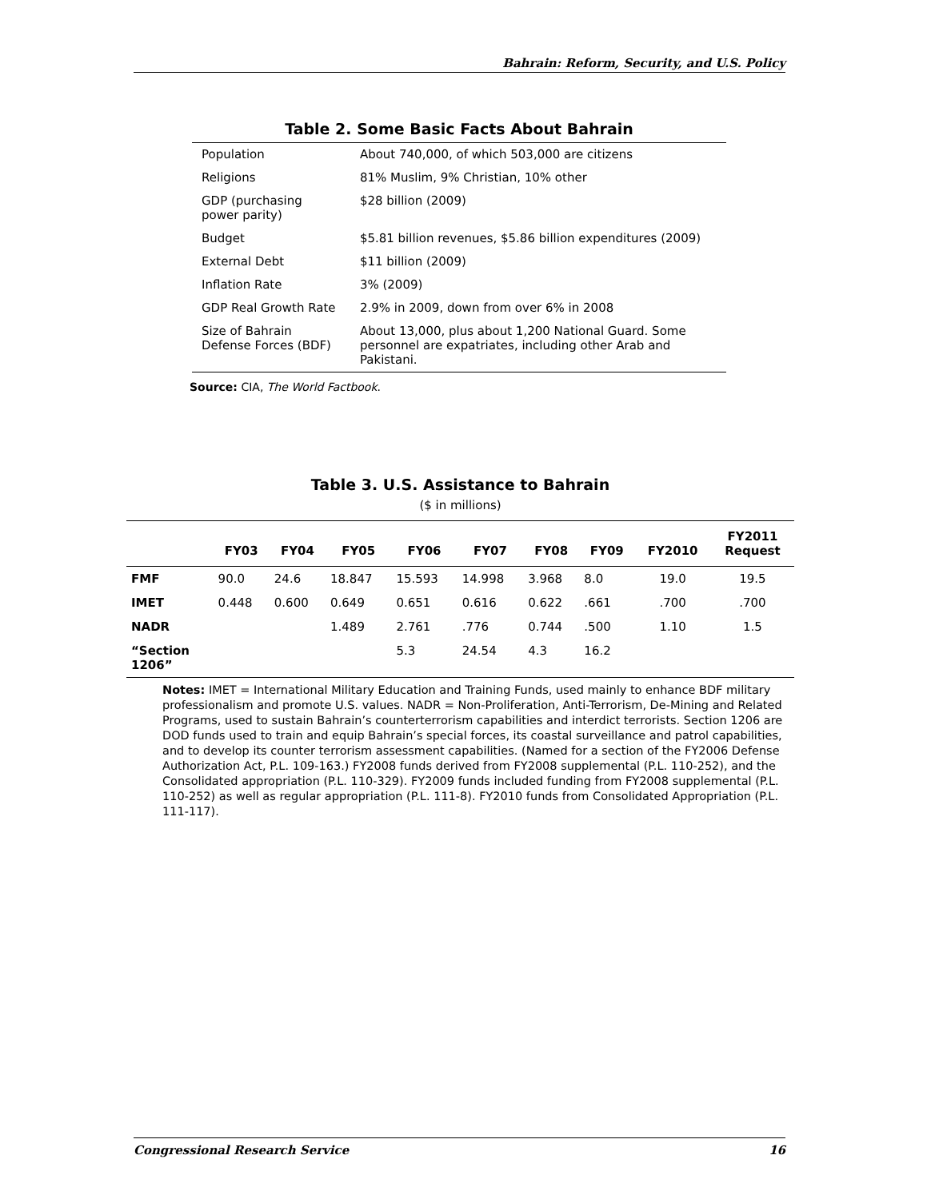Bahrain: Reform, Security, and U.S. Policy
Table 2. Some Basic Facts About Bahrain
| Population | About 740,000, of which 503,000 are citizens |
| Religions | 81% Muslim, 9% Christian, 10% other |
| GDP (purchasing power parity) | $28 billion (2009) |
| Budget | $5.81 billion revenues, $5.86 billion expenditures (2009) |
| External Debt | $11 billion (2009) |
| Inflation Rate | 3% (2009) |
| GDP Real Growth Rate | 2.9% in 2009, down from over 6% in 2008 |
| Size of Bahrain Defense Forces (BDF) | About 13,000, plus about 1,200 National Guard. Some personnel are expatriates, including other Arab and Pakistani. |
Source: CIA, The World Factbook.
Table 3. U.S. Assistance to Bahrain
($ in millions)
| | FY03 | FY04 | FY05 | FY06 | FY07 | FY08 | FY09 | FY2010 | FY2011 Request |
| --- | --- | --- | --- | --- | --- | --- | --- | --- | --- |
| FMF | 90.0 | 24.6 | 18.847 | 15.593 | 14.998 | 3.968 | 8.0 | 19.0 | 19.5 |
| IMET | 0.448 | 0.600 | 0.649 | 0.651 | 0.616 | 0.622 | .661 | .700 | .700 |
| NADR | | | 1.489 | 2.761 | .776 | 0.744 | .500 | 1.10 | 1.5 |
| “Section 1206” | | | | 5.3 | 24.54 | 4.3 | 16.2 | | |
Notes: IMET = International Military Education and Training Funds, used mainly to enhance BDF military professionalism and promote U.S. values. NADR = Non-Proliferation, Anti-Terrorism, De-Mining and Related Programs, used to sustain Bahrain’s counterterrorism capabilities and interdict terrorists. Section 1206 are DOD funds used to train and equip Bahrain’s special forces, its coastal surveillance and patrol capabilities, and to develop its counter terrorism assessment capabilities. (Named for a section of the FY2006 Defense Authorization Act, P.L. 109-163.) FY2008 funds derived from FY2008 supplemental (P.L. 110-252), and the Consolidated appropriation (P.L. 110-329). FY2009 funds included funding from FY2008 supplemental (P.L. 110-252) as well as regular appropriation (P.L. 111-8). FY2010 funds from Consolidated Appropriation (P.L. 111-117).
Congressional Research Service 16